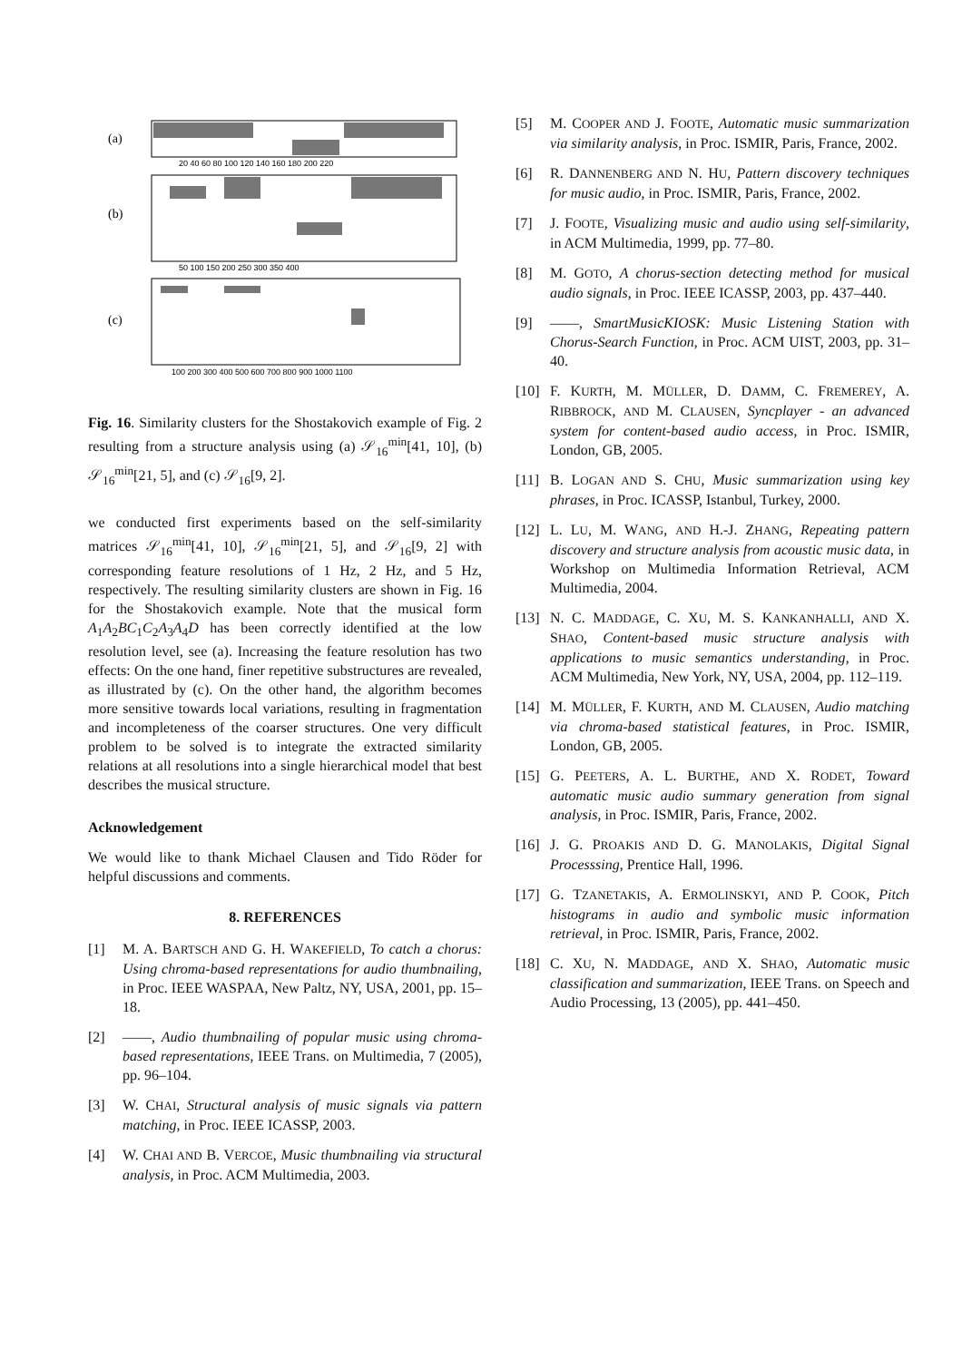(a)
20 40 60 80 100 120 140 160 180 200 220
(b)
50 100 150 200 250 300 350 400
(c)
100 200 300 400 500 600 700 800 900 1000 1100
Fig. 16. Similarity clusters for the Shostakovich example of Fig. 2 resulting from a structure analysis using (a) 𝒮<sub>16</sub><sup>min</sup>[41, 10], (b) 𝒮<sub>16</sub><sup>min</sup>[21, 5], and (c) 𝒮<sub>16</sub>[9, 2].
we conducted first experiments based on the self-similarity matrices 𝒮<sub>16</sub><sup>min</sup>[41, 10], 𝒮<sub>16</sub><sup>min</sup>[21, 5], and 𝒮<sub>16</sub>[9, 2] with corresponding feature resolutions of 1 Hz, 2 Hz, and 5 Hz, respectively. The resulting similarity clusters are shown in Fig. 16 for the Shostakovich example. Note that the musical form A<sub>1</sub>A<sub>2</sub>BC<sub>1</sub>C<sub>2</sub>A<sub>3</sub>A<sub>4</sub>D has been correctly identified at the low resolution level, see (a). Increasing the feature resolution has two effects: On the one hand, finer repetitive substructures are revealed, as illustrated by (c). On the other hand, the algorithm becomes more sensitive towards local variations, resulting in fragmentation and incompleteness of the coarser structures. One very difficult problem to be solved is to integrate the extracted similarity relations at all resolutions into a single hierarchical model that best describes the musical structure.
Acknowledgement
We would like to thank Michael Clausen and Tido Röder for helpful discussions and comments.
8. REFERENCES
[1] M. A. BARTSCH AND G. H. WAKEFIELD, To catch a chorus: Using chroma-based representations for audio thumbnailing, in Proc. IEEE WASPAA, New Paltz, NY, USA, 2001, pp. 15–18.
[2] ——, Audio thumbnailing of popular music using chroma-based representations, IEEE Trans. on Multimedia, 7 (2005), pp. 96–104.
[3] W. CHAI, Structural analysis of music signals via pattern matching, in Proc. IEEE ICASSP, 2003.
[4] W. CHAI AND B. VERCOE, Music thumbnailing via structural analysis, in Proc. ACM Multimedia, 2003.
[5] M. COOPER AND J. FOOTE, Automatic music summarization via similarity analysis, in Proc. ISMIR, Paris, France, 2002.
[6] R. DANNENBERG AND N. HU, Pattern discovery techniques for music audio, in Proc. ISMIR, Paris, France, 2002.
[7] J. FOOTE, Visualizing music and audio using self-similarity, in ACM Multimedia, 1999, pp. 77–80.
[8] M. GOTO, A chorus-section detecting method for musical audio signals, in Proc. IEEE ICASSP, 2003, pp. 437–440.
[9] ——, SmartMusicKIOSK: Music Listening Station with Chorus-Search Function, in Proc. ACM UIST, 2003, pp. 31–40.
[10] F. KURTH, M. MÜLLER, D. DAMM, C. FREMEREY, A. RIBBROCK, AND M. CLAUSEN, Syncplayer - an advanced system for content-based audio access, in Proc. ISMIR, London, GB, 2005.
[11] B. LOGAN AND S. CHU, Music summarization using key phrases, in Proc. ICASSP, Istanbul, Turkey, 2000.
[12] L. LU, M. WANG, AND H.-J. ZHANG, Repeating pattern discovery and structure analysis from acoustic music data, in Workshop on Multimedia Information Retrieval, ACM Multimedia, 2004.
[13] N. C. MADDAGE, C. XU, M. S. KANKANHALLI, AND X. SHAO, Content-based music structure analysis with applications to music semantics understanding, in Proc. ACM Multimedia, New York, NY, USA, 2004, pp. 112–119.
[14] M. MÜLLER, F. KURTH, AND M. CLAUSEN, Audio matching via chroma-based statistical features, in Proc. ISMIR, London, GB, 2005.
[15] G. PEETERS, A. L. BURTHE, AND X. RODET, Toward automatic music audio summary generation from signal analysis, in Proc. ISMIR, Paris, France, 2002.
[16] J. G. PROAKIS AND D. G. MANOLAKIS, Digital Signal Processsing, Prentice Hall, 1996.
[17] G. TZANETAKIS, A. ERMOLINSKYI, AND P. COOK, Pitch histograms in audio and symbolic music information retrieval, in Proc. ISMIR, Paris, France, 2002.
[18] C. XU, N. MADDAGE, AND X. SHAO, Automatic music classification and summarization, IEEE Trans. on Speech and Audio Processing, 13 (2005), pp. 441–450.